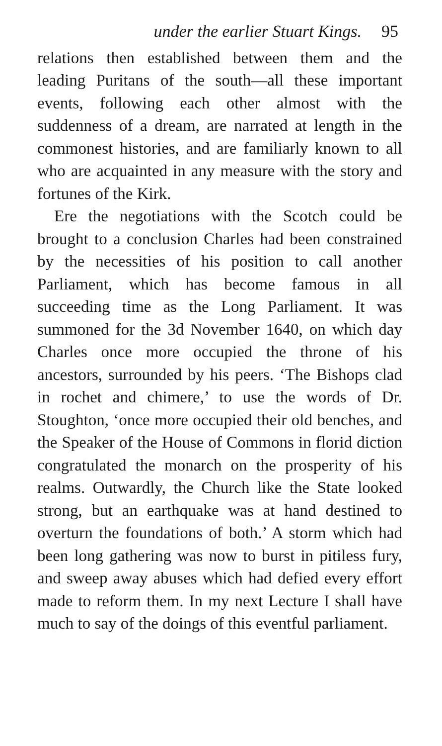under the earlier Stuart Kings. 95
relations then established between them and the leading Puritans of the south—all these important events, following each other almost with the suddenness of a dream, are narrated at length in the commonest histories, and are familiarly known to all who are acquainted in any measure with the story and fortunes of the Kirk.
Ere the negotiations with the Scotch could be brought to a conclusion Charles had been constrained by the necessities of his position to call another Parliament, which has become famous in all succeeding time as the Long Parliament. It was summoned for the 3d November 1640, on which day Charles once more occupied the throne of his ancestors, surrounded by his peers. ‘The Bishops clad in rochet and chimere,’ to use the words of Dr. Stoughton, ‘once more occupied their old benches, and the Speaker of the House of Commons in florid diction congratulated the monarch on the prosperity of his realms. Outwardly, the Church like the State looked strong, but an earthquake was at hand destined to overturn the foundations of both.’ A storm which had been long gathering was now to burst in pitiless fury, and sweep away abuses which had defied every effort made to reform them. In my next Lecture I shall have much to say of the doings of this eventful parliament.